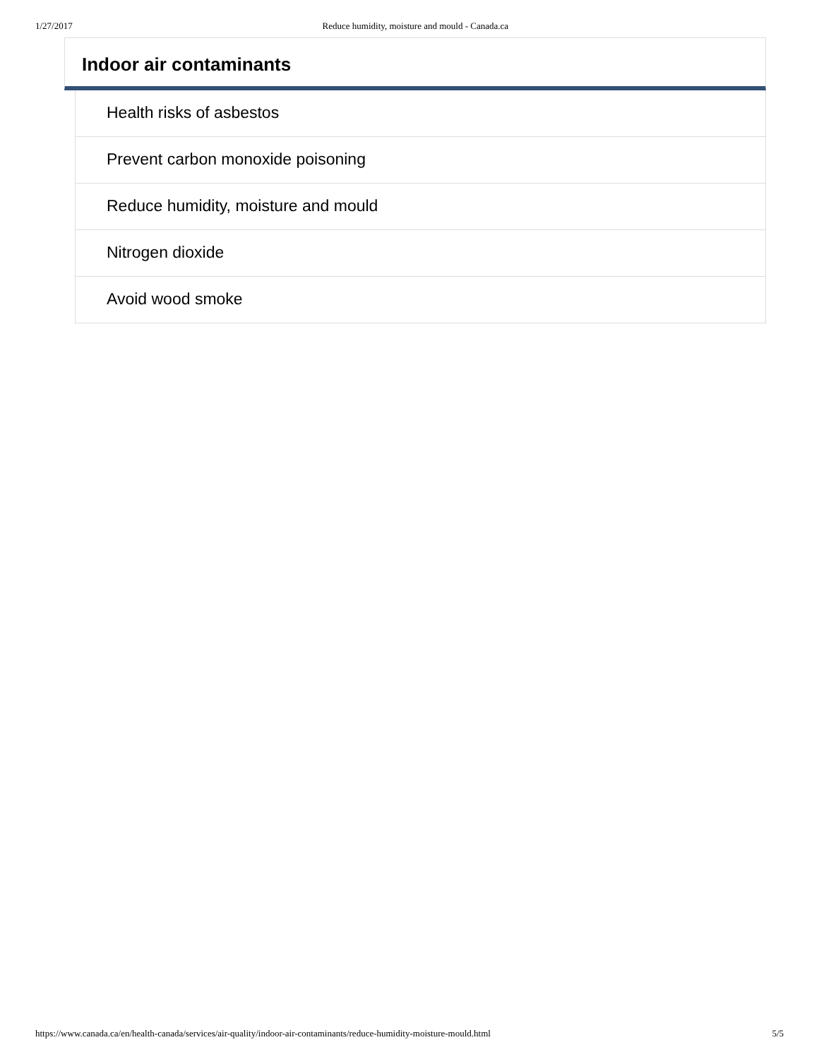1/27/2017 Reduce humidity, moisture and mould - Canada.ca
Indoor air contaminants
Health risks of asbestos
Prevent carbon monoxide poisoning
Reduce humidity, moisture and mould
Nitrogen dioxide
Avoid wood smoke
https://www.canada.ca/en/health-canada/services/air-quality/indoor-air-contaminants/reduce-humidity-moisture-mould.html 5/5